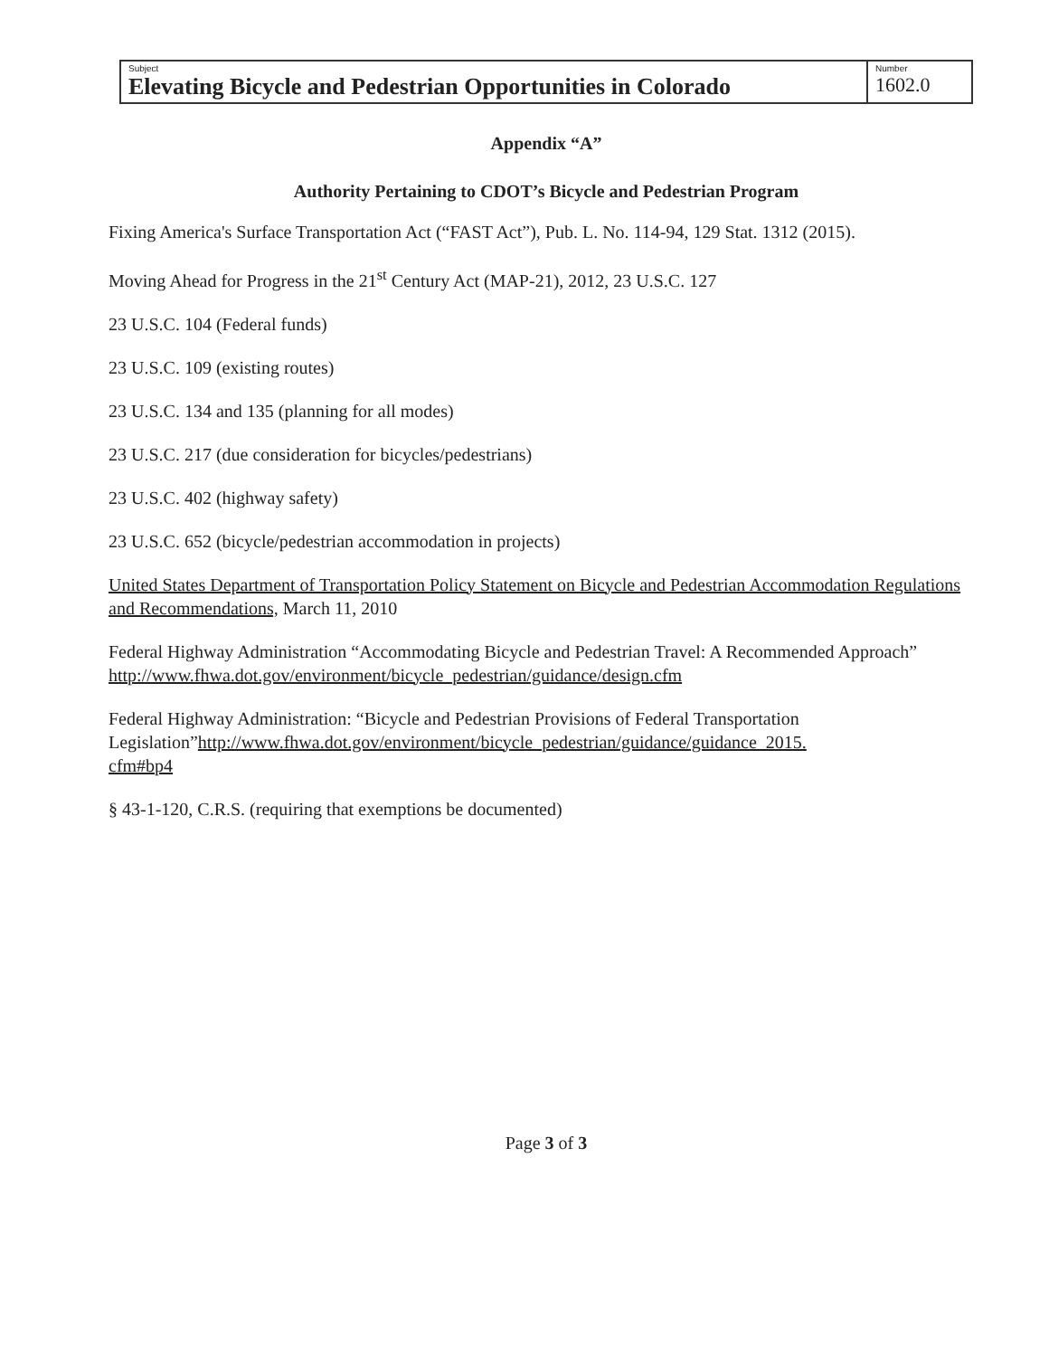| Subject Elevating Bicycle and Pedestrian Opportunities in Colorado | Number 1602.0 |
Appendix “A”
Authority Pertaining to CDOT’s Bicycle and Pedestrian Program
Fixing America's Surface Transportation Act (“FAST Act”), Pub. L. No. 114-94, 129 Stat. 1312 (2015).
Moving Ahead for Progress in the 21<sup>st</sup> Century Act (MAP-21), 2012, 23 U.S.C. 127
23 U.S.C. 104 (Federal funds)
23 U.S.C. 109 (existing routes)
23 U.S.C. 134 and 135 (planning for all modes)
23 U.S.C. 217 (due consideration for bicycles/pedestrians)
23 U.S.C. 402 (highway safety)
23 U.S.C. 652 (bicycle/pedestrian accommodation in projects)
United States Department of Transportation Policy Statement on Bicycle and Pedestrian Accommodation Regulations and Recommendations, March 11, 2010
Federal Highway Administration “Accommodating Bicycle and Pedestrian Travel: A Recommended Approach”
http://www.fhwa.dot.gov/environment/bicycle_pedestrian/guidance/design.cfm
Federal Highway Administration: “Bicycle and Pedestrian Provisions of Federal Transportation Legislation”http://www.fhwa.dot.gov/environment/bicycle_pedestrian/guidance/guidance_2015.
cfm#bp4
§ 43-1-120, C.R.S. (requiring that exemptions be documented)
Page 3 of 3